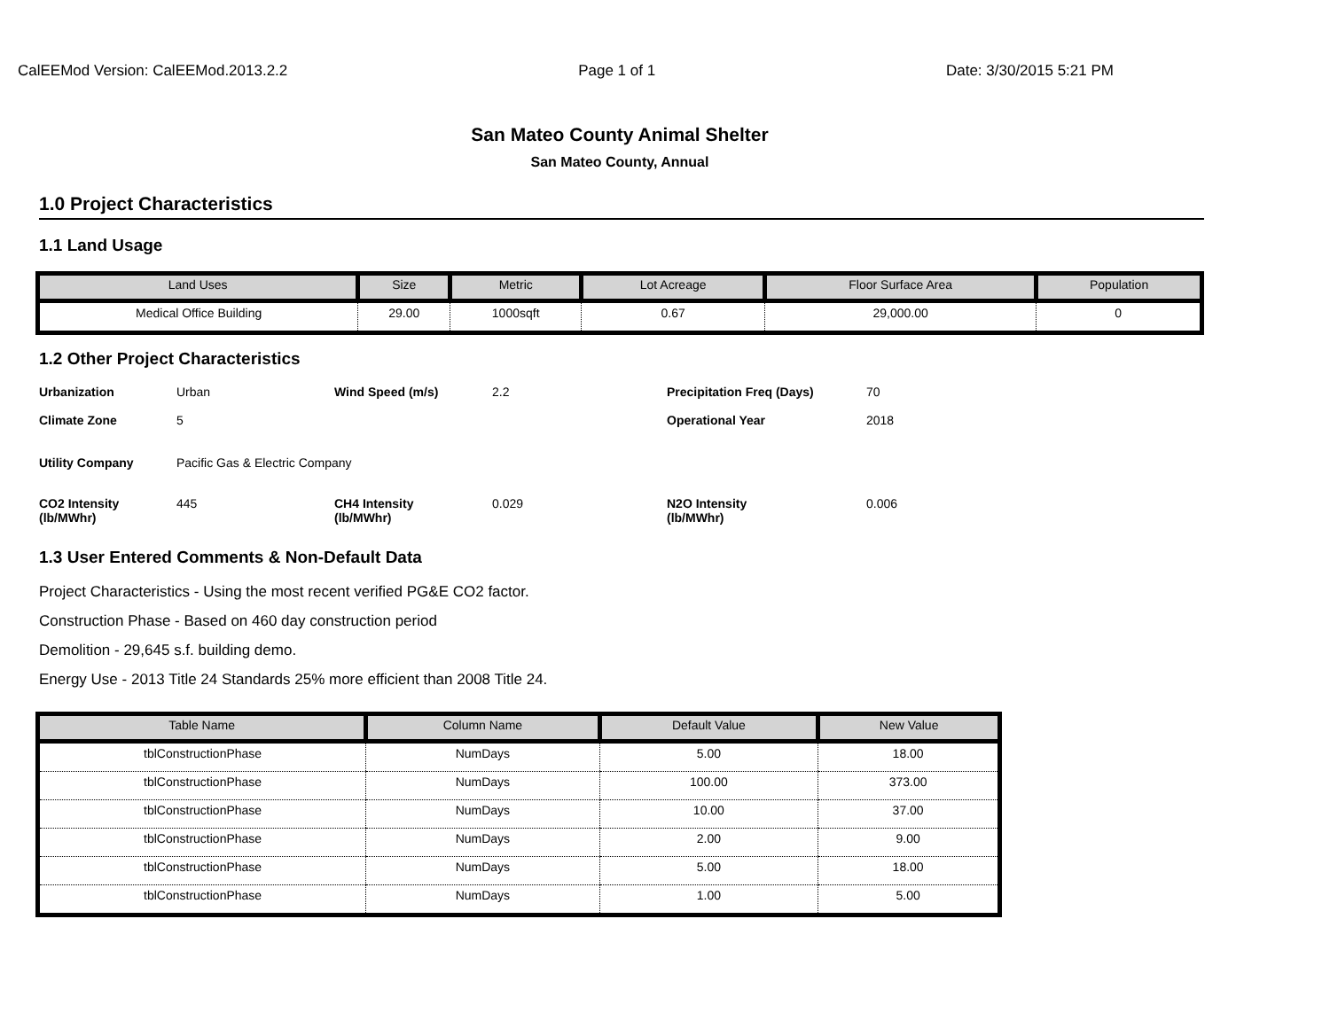CalEEMod Version: CalEEMod.2013.2.2 Page 1 of 1 Date: 3/30/2015 5:21 PM
San Mateo County Animal Shelter
San Mateo County, Annual
1.0 Project Characteristics
1.1 Land Usage
| Land Uses | Size | Metric | Lot Acreage | Floor Surface Area | Population |
| --- | --- | --- | --- | --- | --- |
| Medical Office Building | 29.00 | 1000sqft | 0.67 | 29,000.00 | 0 |
1.2 Other Project Characteristics
| Urbanization | Urban | Wind Speed (m/s) | 2.2 | Precipitation Freq (Days) | 70 |
| Climate Zone | 5 | | | Operational Year | 2018 |
| Utility Company | Pacific Gas & Electric Company | | | | |
| CO2 Intensity (lb/MWhr) | 445 | CH4 Intensity (lb/MWhr) | 0.029 | N2O Intensity (lb/MWhr) | 0.006 |
1.3 User Entered Comments & Non-Default Data
Project Characteristics - Using the most recent verified PG&E CO2 factor.
Construction Phase - Based on 460 day construction period
Demolition - 29,645 s.f. building demo.
Energy Use - 2013 Title 24 Standards 25% more efficient than 2008 Title 24.
| Table Name | Column Name | Default Value | New Value |
| --- | --- | --- | --- |
| tblConstructionPhase | NumDays | 5.00 | 18.00 |
| tblConstructionPhase | NumDays | 100.00 | 373.00 |
| tblConstructionPhase | NumDays | 10.00 | 37.00 |
| tblConstructionPhase | NumDays | 2.00 | 9.00 |
| tblConstructionPhase | NumDays | 5.00 | 18.00 |
| tblConstructionPhase | NumDays | 1.00 | 5.00 |